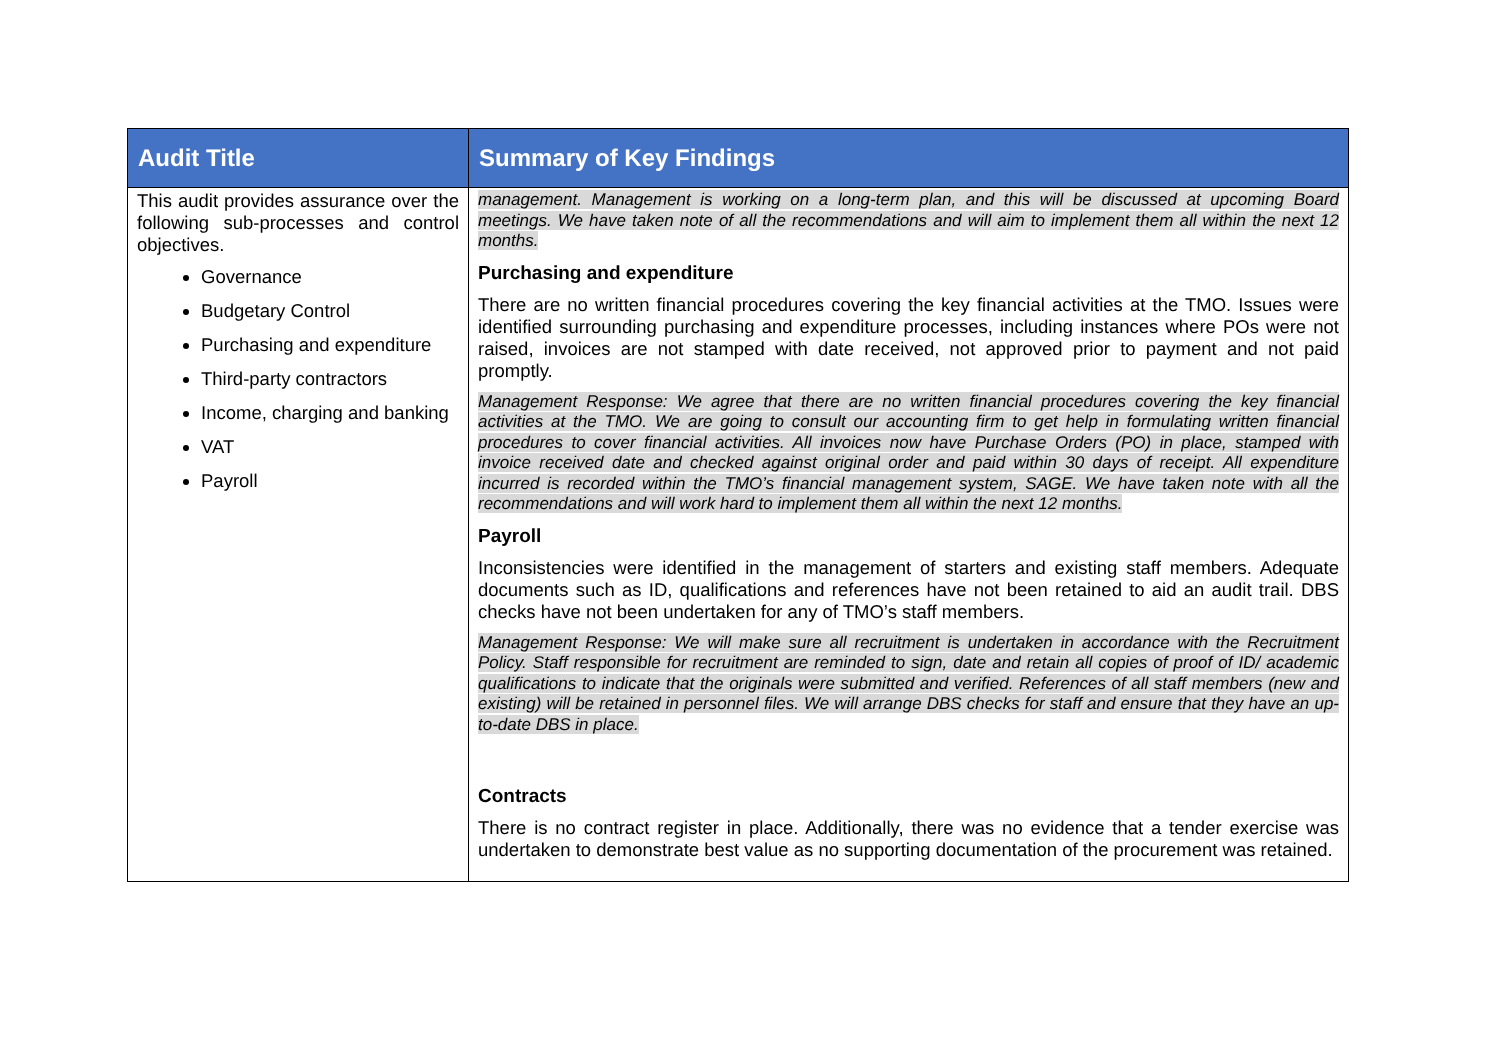| Audit Title | Summary of Key Findings |
| --- | --- |
| This audit provides assurance over the following sub-processes and control objectives. Governance Budgetary Control Purchasing and expenditure Third-party contractors Income, charging and banking VAT Payroll | management. Management is working on a long-term plan, and this will be discussed at upcoming Board meetings. We have taken note of all the recommendations and will aim to implement them all within the next 12 months. Purchasing and expenditure There are no written financial procedures covering the key financial activities at the TMO. Issues were identified surrounding purchasing and expenditure processes, including instances where POs were not raised, invoices are not stamped with date received, not approved prior to payment and not paid promptly. Management Response: We agree that there are no written financial procedures covering the key financial activities at the TMO. We are going to consult our accounting firm to get help in formulating written financial procedures to cover financial activities. All invoices now have Purchase Orders (PO) in place, stamped with invoice received date and checked against original order and paid within 30 days of receipt. All expenditure incurred is recorded within the TMO’s financial management system, SAGE. We have taken note with all the recommendations and will work hard to implement them all within the next 12 months. Payroll Inconsistencies were identified in the management of starters and existing staff members. Adequate documents such as ID, qualifications and references have not been retained to aid an audit trail. DBS checks have not been undertaken for any of TMO’s staff members. Management Response: We will make sure all recruitment is undertaken in accordance with the Recruitment Policy. Staff responsible for recruitment are reminded to sign, date and retain all copies of proof of ID/ academic qualifications to indicate that the originals were submitted and verified. References of all staff members (new and existing) will be retained in personnel files. We will arrange DBS checks for staff and ensure that they have an up-to-date DBS in place. Contracts There is no contract register in place. Additionally, there was no evidence that a tender exercise was undertaken to demonstrate best value as no supporting documentation of the procurement was retained. |